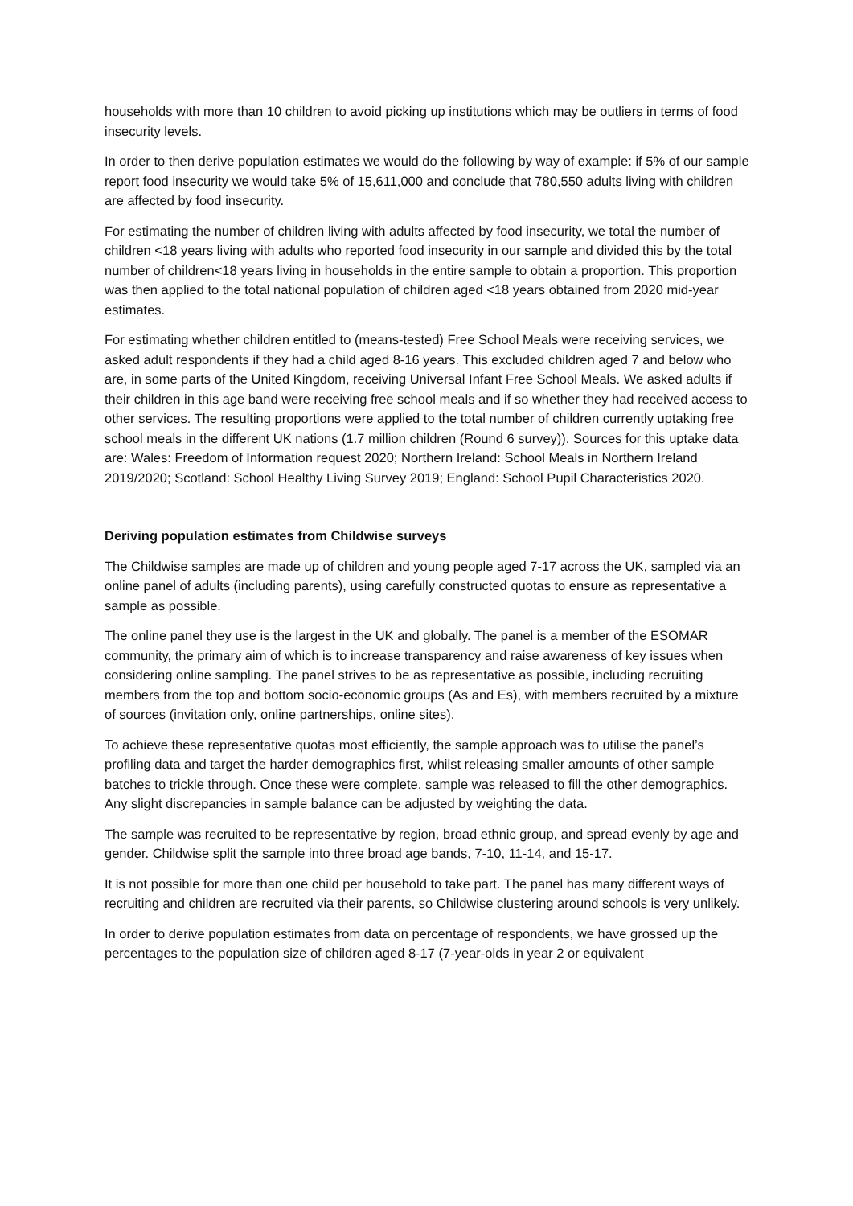households with more than 10 children to avoid picking up institutions which may be outliers in terms of food insecurity levels.
In order to then derive population estimates we would do the following by way of example: if 5% of our sample report food insecurity we would take 5% of 15,611,000 and conclude that 780,550 adults living with children are affected by food insecurity.
For estimating the number of children living with adults affected by food insecurity, we total the number of children <18 years living with adults who reported food insecurity in our sample and divided this by the total number of children<18 years living in households in the entire sample to obtain a proportion. This proportion was then applied to the total national population of children aged <18 years obtained from 2020 mid-year estimates.
For estimating whether children entitled to (means-tested) Free School Meals were receiving services, we asked adult respondents if they had a child aged 8-16 years. This excluded children aged 7 and below who are, in some parts of the United Kingdom, receiving Universal Infant Free School Meals. We asked adults if their children in this age band were receiving free school meals and if so whether they had received access to other services. The resulting proportions were applied to the total number of children currently uptaking free school meals in the different UK nations (1.7 million children (Round 6 survey)). Sources for this uptake data are: Wales: Freedom of Information request 2020; Northern Ireland: School Meals in Northern Ireland 2019/2020; Scotland: School Healthy Living Survey 2019; England: School Pupil Characteristics 2020.
Deriving population estimates from Childwise surveys
The Childwise samples are made up of children and young people aged 7-17 across the UK, sampled via an online panel of adults (including parents), using carefully constructed quotas to ensure as representative a sample as possible.
The online panel they use is the largest in the UK and globally. The panel is a member of the ESOMAR community, the primary aim of which is to increase transparency and raise awareness of key issues when considering online sampling. The panel strives to be as representative as possible, including recruiting members from the top and bottom socio-economic groups (As and Es), with members recruited by a mixture of sources (invitation only, online partnerships, online sites).
To achieve these representative quotas most efficiently, the sample approach was to utilise the panel’s profiling data and target the harder demographics first, whilst releasing smaller amounts of other sample batches to trickle through. Once these were complete, sample was released to fill the other demographics. Any slight discrepancies in sample balance can be adjusted by weighting the data.
The sample was recruited to be representative by region, broad ethnic group, and spread evenly by age and gender. Childwise split the sample into three broad age bands, 7-10, 11-14, and 15-17.
It is not possible for more than one child per household to take part. The panel has many different ways of recruiting and children are recruited via their parents, so Childwise clustering around schools is very unlikely.
In order to derive population estimates from data on percentage of respondents, we have grossed up the percentages to the population size of children aged 8-17 (7-year-olds in year 2 or equivalent